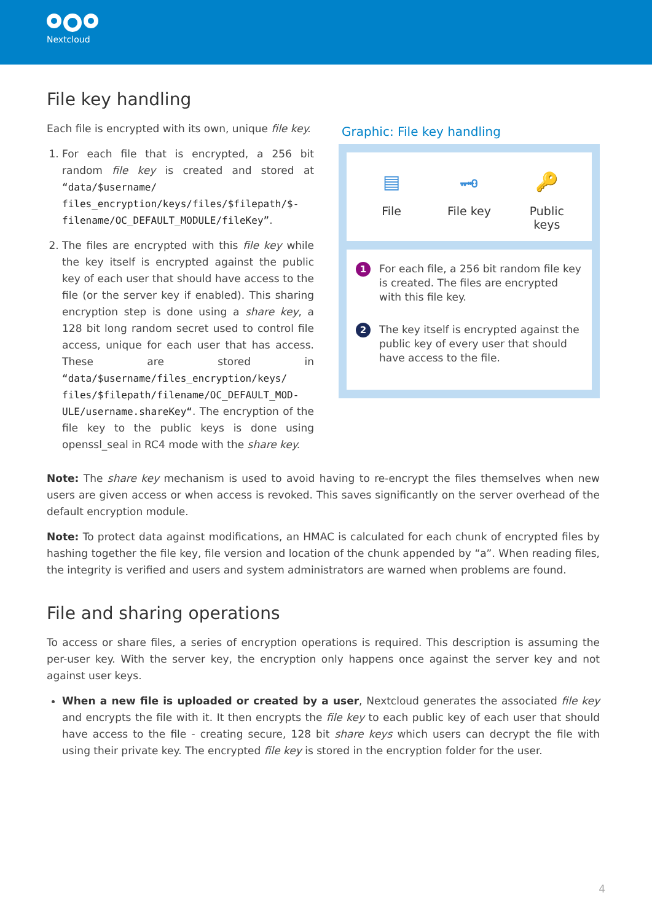Nextcloud
File key handling
Each file is encrypted with its own, unique file key.
1. For each file that is encrypted, a 256 bit random file key is created and stored at “data/$username/ files_encryption/keys/files/$filepath/$- filename/OC_DEFAULT_MODULE/fileKey”.
2. The files are encrypted with this file key while the key itself is encrypted against the public key of each user that should have access to the file (or the server key if enabled). This sharing encryption step is done using a share key, a 128 bit long random secret used to control file access, unique for each user that has access. These are stored in “data/$username/files_encryption/keys/ files/$filepath/filename/OC_DEFAULT_MOD- ULE/username.shareKey“. The encryption of the file key to the public keys is done using openssl_seal in RC4 mode with the share key.
Graphic: File key handling
▤
File
🗝
File key
🔑
Public keys
1 For each file, a 256 bit random file key is created. The files are encrypted with this file key.
2 The key itself is encrypted against the public key of every user that should have access to the file.
Note: The share key mechanism is used to avoid having to re-encrypt the files themselves when new users are given access or when access is revoked. This saves significantly on the server overhead of the default encryption module.
Note: To protect data against modifications, an HMAC is calculated for each chunk of encrypted files by hashing together the file key, file version and location of the chunk appended by “a”. When reading files, the integrity is verified and users and system administrators are warned when problems are found.
File and sharing operations
To access or share files, a series of encryption operations is required. This description is assuming the per-user key. With the server key, the encryption only happens once against the server key and not against user keys.
When a new file is uploaded or created by a user, Nextcloud generates the associated file key and encrypts the file with it. It then encrypts the file key to each public key of each user that should have access to the file - creating secure, 128 bit share keys which users can decrypt the file with using their private key. The encrypted file key is stored in the encryption folder for the user.
4